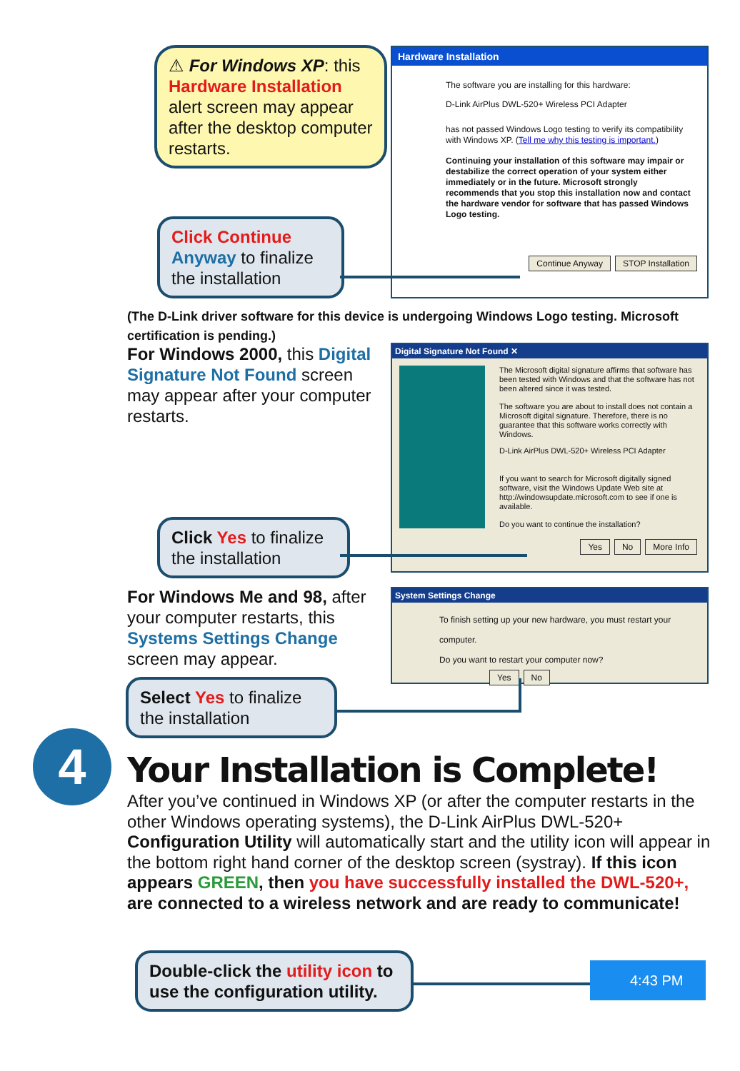⚠ For Windows XP: this Hardware Installation alert screen may appear after the desktop computer restarts.
Hardware Installation
The software you are installing for this hardware:
D-Link AirPlus DWL-520+ Wireless PCI Adapter
has not passed Windows Logo testing to verify its compatibility with Windows XP. (Tell me why this testing is important.)
Continuing your installation of this software may impair or destabilize the correct operation of your system either immediately or in the future. Microsoft strongly recommends that you stop this installation now and contact the hardware vendor for software that has passed Windows Logo testing.
Continue Anyway STOP Installation
Click Continue Anyway to finalize the installation
(The D-Link driver software for this device is undergoing Windows Logo testing. Microsoft certification is pending.)
For Windows 2000, this Digital Signature Not Found screen may appear after your computer restarts.
Digital Signature Not Found ✕
The Microsoft digital signature affirms that software has been tested with Windows and that the software has not been altered since it was tested.
The software you are about to install does not contain a Microsoft digital signature. Therefore, there is no guarantee that this software works correctly with Windows.
D-Link AirPlus DWL-520+ Wireless PCI Adapter
If you want to search for Microsoft digitally signed software, visit the Windows Update Web site at http://windowsupdate.microsoft.com to see if one is available.
Do you want to continue the installation?
Yes No More Info
Click Yes to finalize the installation
For Windows Me and 98, after your computer restarts, this Systems Settings Change screen may appear.
System Settings Change
To finish setting up your new hardware, you must restart your computer.
Do you want to restart your computer now?
Yes No
Select Yes to finalize the installation
4 Your Installation is Complete!
After you’ve continued in Windows XP (or after the computer restarts in the other Windows operating systems), the D-Link AirPlus DWL-520+ Configuration Utility will automatically start and the utility icon will appear in the bottom right hand corner of the desktop screen (systray). If this icon appears GREEN, then you have successfully installed the DWL-520+, are connected to a wireless network and are ready to communicate!
Double-click the utility icon to use the configuration utility.
4:43 PM